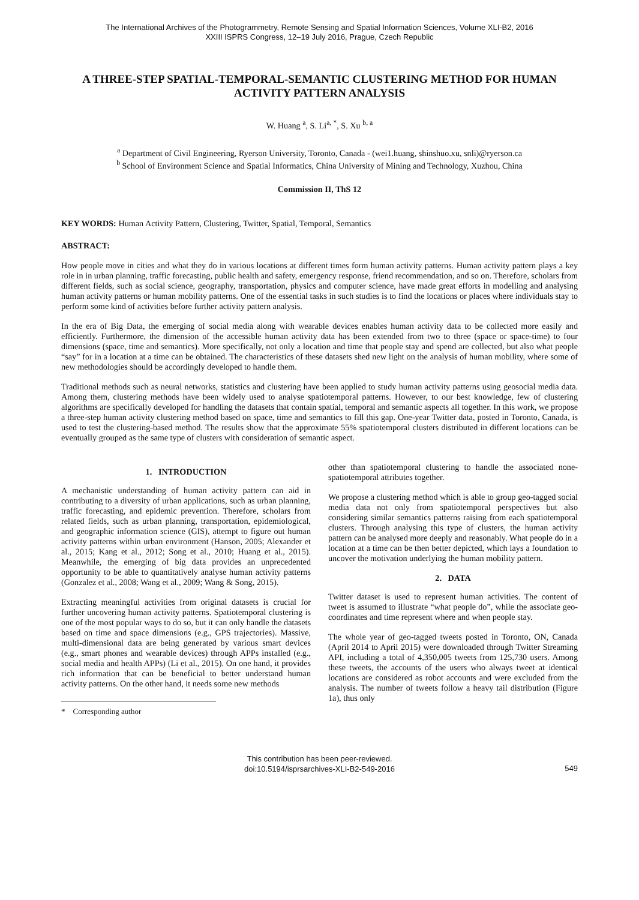The International Archives of the Photogrammetry, Remote Sensing and Spatial Information Sciences, Volume XLI-B2, 2016
XXIII ISPRS Congress, 12–19 July 2016, Prague, Czech Republic
A THREE-STEP SPATIAL-TEMPORAL-SEMANTIC CLUSTERING METHOD FOR HUMAN ACTIVITY PATTERN ANALYSIS
W. Huang <sup>a</sup>, S. Li<sup>a, *</sup>, S. Xu <sup>b, a</sup>
<sup>a</sup> Department of Civil Engineering, Ryerson University, Toronto, Canada - (wei1.huang, shinshuo.xu, snli)@ryerson.ca
<sup>b</sup> School of Environment Science and Spatial Informatics, China University of Mining and Technology, Xuzhou, China
Commission II, ThS 12
KEY WORDS: Human Activity Pattern, Clustering, Twitter, Spatial, Temporal, Semantics
ABSTRACT:
How people move in cities and what they do in various locations at different times form human activity patterns. Human activity pattern plays a key role in in urban planning, traffic forecasting, public health and safety, emergency response, friend recommendation, and so on. Therefore, scholars from different fields, such as social science, geography, transportation, physics and computer science, have made great efforts in modelling and analysing human activity patterns or human mobility patterns. One of the essential tasks in such studies is to find the locations or places where individuals stay to perform some kind of activities before further activity pattern analysis.
In the era of Big Data, the emerging of social media along with wearable devices enables human activity data to be collected more easily and efficiently. Furthermore, the dimension of the accessible human activity data has been extended from two to three (space or space-time) to four dimensions (space, time and semantics). More specifically, not only a location and time that people stay and spend are collected, but also what people “say” for in a location at a time can be obtained. The characteristics of these datasets shed new light on the analysis of human mobility, where some of new methodologies should be accordingly developed to handle them.
Traditional methods such as neural networks, statistics and clustering have been applied to study human activity patterns using geosocial media data. Among them, clustering methods have been widely used to analyse spatiotemporal patterns. However, to our best knowledge, few of clustering algorithms are specifically developed for handling the datasets that contain spatial, temporal and semantic aspects all together. In this work, we propose a three-step human activity clustering method based on space, time and semantics to fill this gap. One-year Twitter data, posted in Toronto, Canada, is used to test the clustering-based method. The results show that the approximate 55% spatiotemporal clusters distributed in different locations can be eventually grouped as the same type of clusters with consideration of semantic aspect.
1. INTRODUCTION
A mechanistic understanding of human activity pattern can aid in contributing to a diversity of urban applications, such as urban planning, traffic forecasting, and epidemic prevention. Therefore, scholars from related fields, such as urban planning, transportation, epidemiological, and geographic information science (GIS), attempt to figure out human activity patterns within urban environment (Hanson, 2005; Alexander et al., 2015; Kang et al., 2012; Song et al., 2010; Huang et al., 2015). Meanwhile, the emerging of big data provides an unprecedented opportunity to be able to quantitatively analyse human activity patterns (Gonzalez et al., 2008; Wang et al., 2009; Wang & Song, 2015).
Extracting meaningful activities from original datasets is crucial for further uncovering human activity patterns. Spatiotemporal clustering is one of the most popular ways to do so, but it can only handle the datasets based on time and space dimensions (e.g., GPS trajectories). Massive, multi-dimensional data are being generated by various smart devices (e.g., smart phones and wearable devices) through APPs installed (e.g., social media and health APPs) (Li et al., 2015). On one hand, it provides rich information that can be beneficial to better understand human activity patterns. On the other hand, it needs some new methods
* Corresponding author
other than spatiotemporal clustering to handle the associated none-spatiotemporal attributes together.
We propose a clustering method which is able to group geo-tagged social media data not only from spatiotemporal perspectives but also considering similar semantics patterns raising from each spatiotemporal clusters. Through analysing this type of clusters, the human activity pattern can be analysed more deeply and reasonably. What people do in a location at a time can be then better depicted, which lays a foundation to uncover the motivation underlying the human mobility pattern.
2. DATA
Twitter dataset is used to represent human activities. The content of tweet is assumed to illustrate “what people do”, while the associate geo-coordinates and time represent where and when people stay.
The whole year of geo-tagged tweets posted in Toronto, ON, Canada (April 2014 to April 2015) were downloaded through Twitter Streaming API, including a total of 4,350,005 tweets from 125,730 users. Among these tweets, the accounts of the users who always tweet at identical locations are considered as robot accounts and were excluded from the analysis. The number of tweets follow a heavy tail distribution (Figure 1a), thus only
This contribution has been peer-reviewed.
doi:10.5194/isprsarchives-XLI-B2-549-2016
549